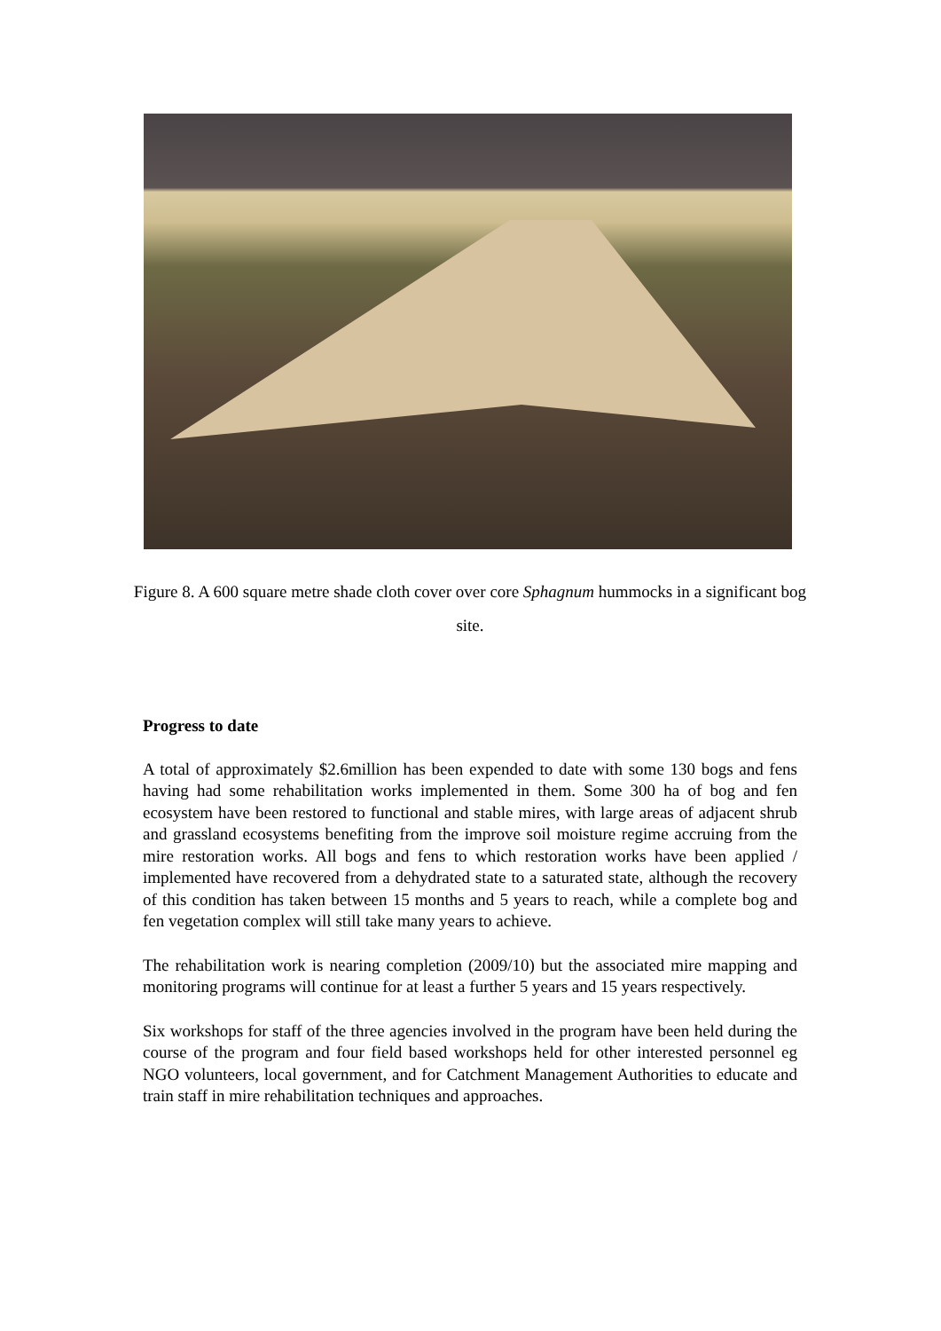Figure 8. A 600 square metre shade cloth cover over core Sphagnum hummocks in a significant bog site.
Progress to date
A total of approximately $2.6million has been expended to date with some 130 bogs and fens having had some rehabilitation works implemented in them. Some 300 ha of bog and fen ecosystem have been restored to functional and stable mires, with large areas of adjacent shrub and grassland ecosystems benefiting from the improve soil moisture regime accruing from the mire restoration works. All bogs and fens to which restoration works have been applied / implemented have recovered from a dehydrated state to a saturated state, although the recovery of this condition has taken between 15 months and 5 years to reach, while a complete bog and fen vegetation complex will still take many years to achieve.
The rehabilitation work is nearing completion (2009/10) but the associated mire mapping and monitoring programs will continue for at least a further 5 years and 15 years respectively.
Six workshops for staff of the three agencies involved in the program have been held during the course of the program and four field based workshops held for other interested personnel eg NGO volunteers, local government, and for Catchment Management Authorities to educate and train staff in mire rehabilitation techniques and approaches.